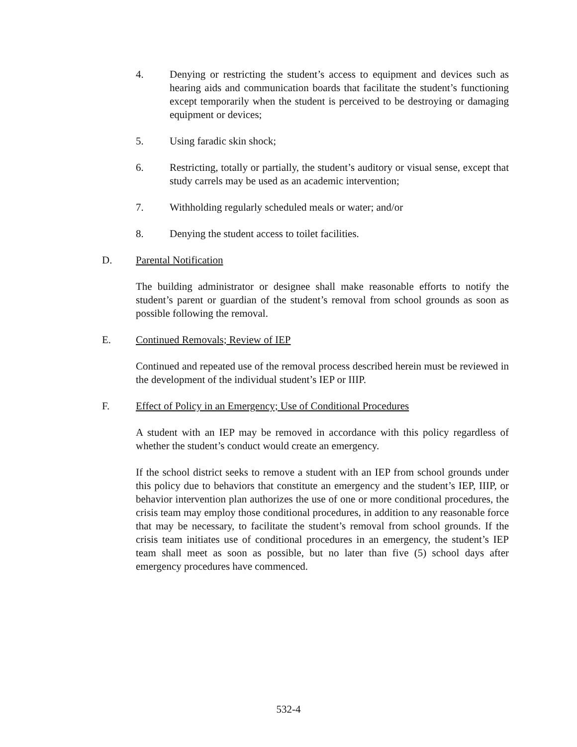4. Denying or restricting the student’s access to equipment and devices such as hearing aids and communication boards that facilitate the student’s functioning except temporarily when the student is perceived to be destroying or damaging equipment or devices;
5. Using faradic skin shock;
6. Restricting, totally or partially, the student’s auditory or visual sense, except that study carrels may be used as an academic intervention;
7. Withholding regularly scheduled meals or water; and/or
8. Denying the student access to toilet facilities.
D. Parental Notification
The building administrator or designee shall make reasonable efforts to notify the student’s parent or guardian of the student’s removal from school grounds as soon as possible following the removal.
E. Continued Removals; Review of IEP
Continued and repeated use of the removal process described herein must be reviewed in the development of the individual student’s IEP or IIIP.
F. Effect of Policy in an Emergency; Use of Conditional Procedures
A student with an IEP may be removed in accordance with this policy regardless of whether the student’s conduct would create an emergency.
If the school district seeks to remove a student with an IEP from school grounds under this policy due to behaviors that constitute an emergency and the student’s IEP, IIIP, or behavior intervention plan authorizes the use of one or more conditional procedures, the crisis team may employ those conditional procedures, in addition to any reasonable force that may be necessary, to facilitate the student’s removal from school grounds. If the crisis team initiates use of conditional procedures in an emergency, the student’s IEP team shall meet as soon as possible, but no later than five (5) school days after emergency procedures have commenced.
532-4